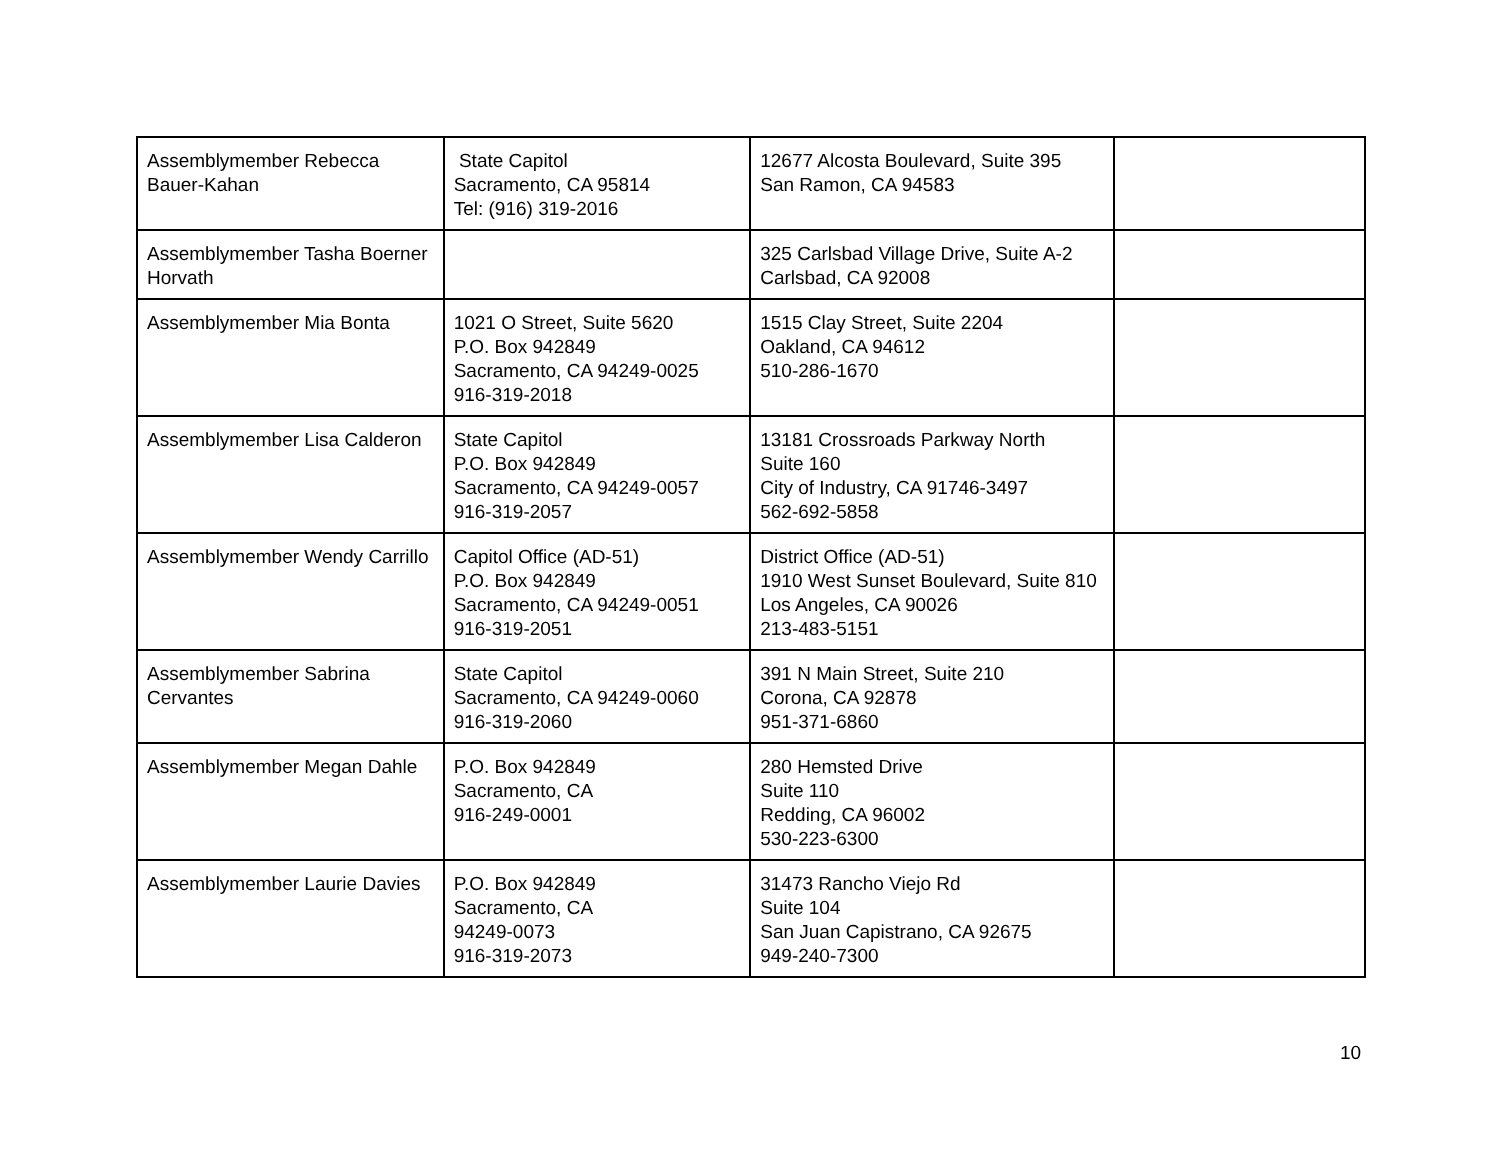| Assemblymember Rebecca Bauer-Kahan | State Capitol Sacramento, CA 95814 Tel: (916) 319-2016 | 12677 Alcosta Boulevard, Suite 395 San Ramon, CA 94583 | |
| Assemblymember Tasha Boerner Horvath | | 325 Carlsbad Village Drive, Suite A-2 Carlsbad, CA 92008 | |
| Assemblymember Mia Bonta | 1021 O Street, Suite 5620 P.O. Box 942849 Sacramento, CA 94249-0025 916-319-2018 | 1515 Clay Street, Suite 2204 Oakland, CA 94612 510-286-1670 | |
| Assemblymember Lisa Calderon | State Capitol P.O. Box 942849 Sacramento, CA 94249-0057 916-319-2057 | 13181 Crossroads Parkway North Suite 160 City of Industry, CA 91746-3497 562-692-5858 | |
| Assemblymember Wendy Carrillo | Capitol Office (AD-51) P.O. Box 942849 Sacramento, CA 94249-0051 916-319-2051 | District Office (AD-51) 1910 West Sunset Boulevard, Suite 810 Los Angeles, CA 90026 213-483-5151 | |
| Assemblymember Sabrina Cervantes | State Capitol Sacramento, CA 94249-0060 916-319-2060 | 391 N Main Street, Suite 210 Corona, CA 92878 951-371-6860 | |
| Assemblymember Megan Dahle | P.O. Box 942849 Sacramento, CA 916-249-0001 | 280 Hemsted Drive Suite 110 Redding, CA 96002 530-223-6300 | |
| Assemblymember Laurie Davies | P.O. Box 942849 Sacramento, CA 94249-0073 916-319-2073 | 31473 Rancho Viejo Rd Suite 104 San Juan Capistrano, CA 92675 949-240-7300 | |
10